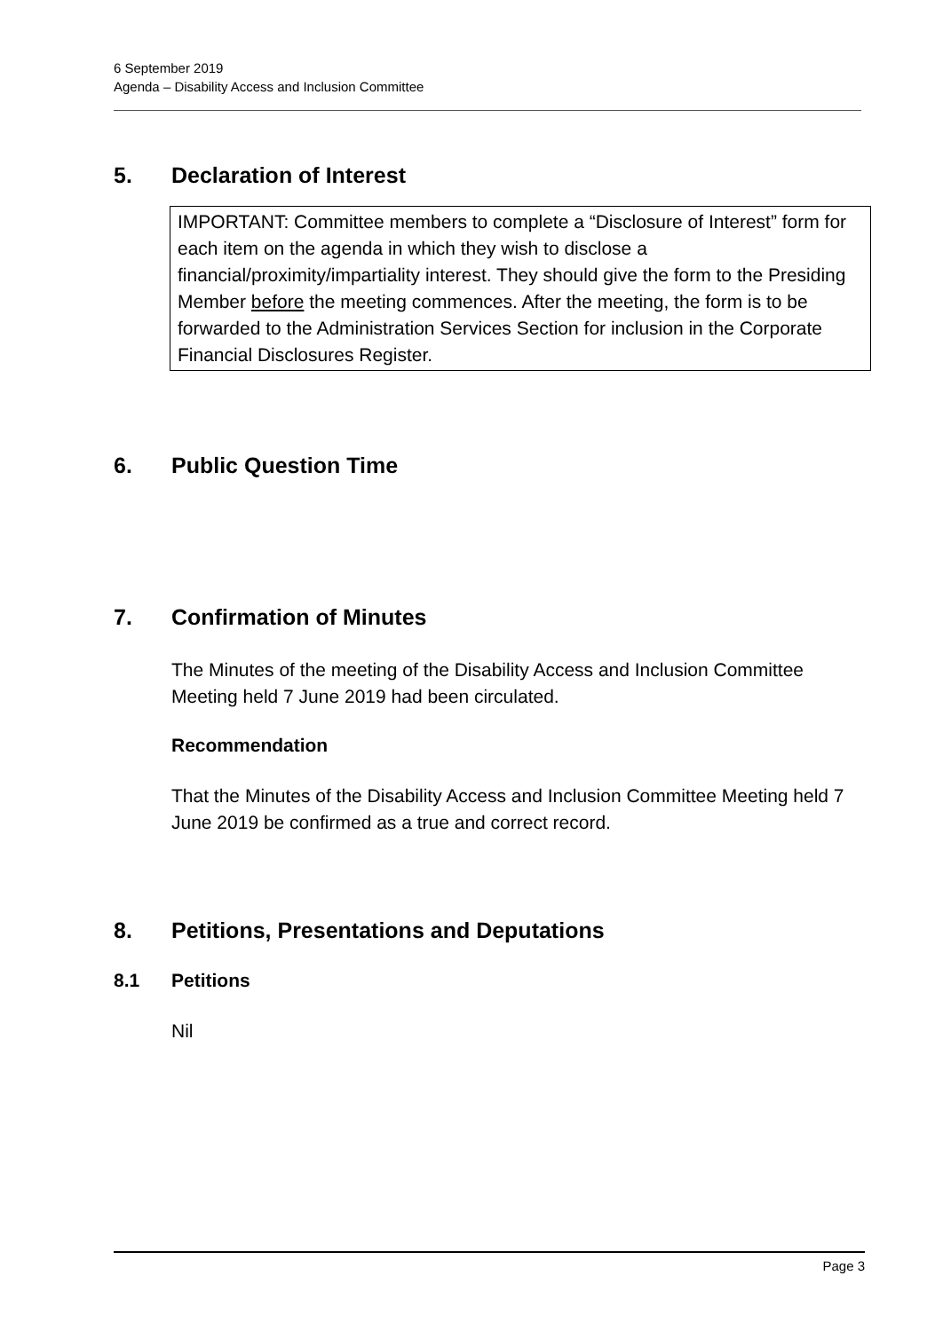6 September 2019
Agenda – Disability Access and Inclusion Committee
5. Declaration of Interest
IMPORTANT: Committee members to complete a “Disclosure of Interest” form for each item on the agenda in which they wish to disclose a financial/proximity/impartiality interest. They should give the form to the Presiding Member before the meeting commences. After the meeting, the form is to be forwarded to the Administration Services Section for inclusion in the Corporate Financial Disclosures Register.
6. Public Question Time
7. Confirmation of Minutes
The Minutes of the meeting of the Disability Access and Inclusion Committee Meeting held 7 June 2019 had been circulated.
Recommendation
That the Minutes of the Disability Access and Inclusion Committee Meeting held 7 June 2019 be confirmed as a true and correct record.
8. Petitions, Presentations and Deputations
8.1 Petitions
Nil
Page 3